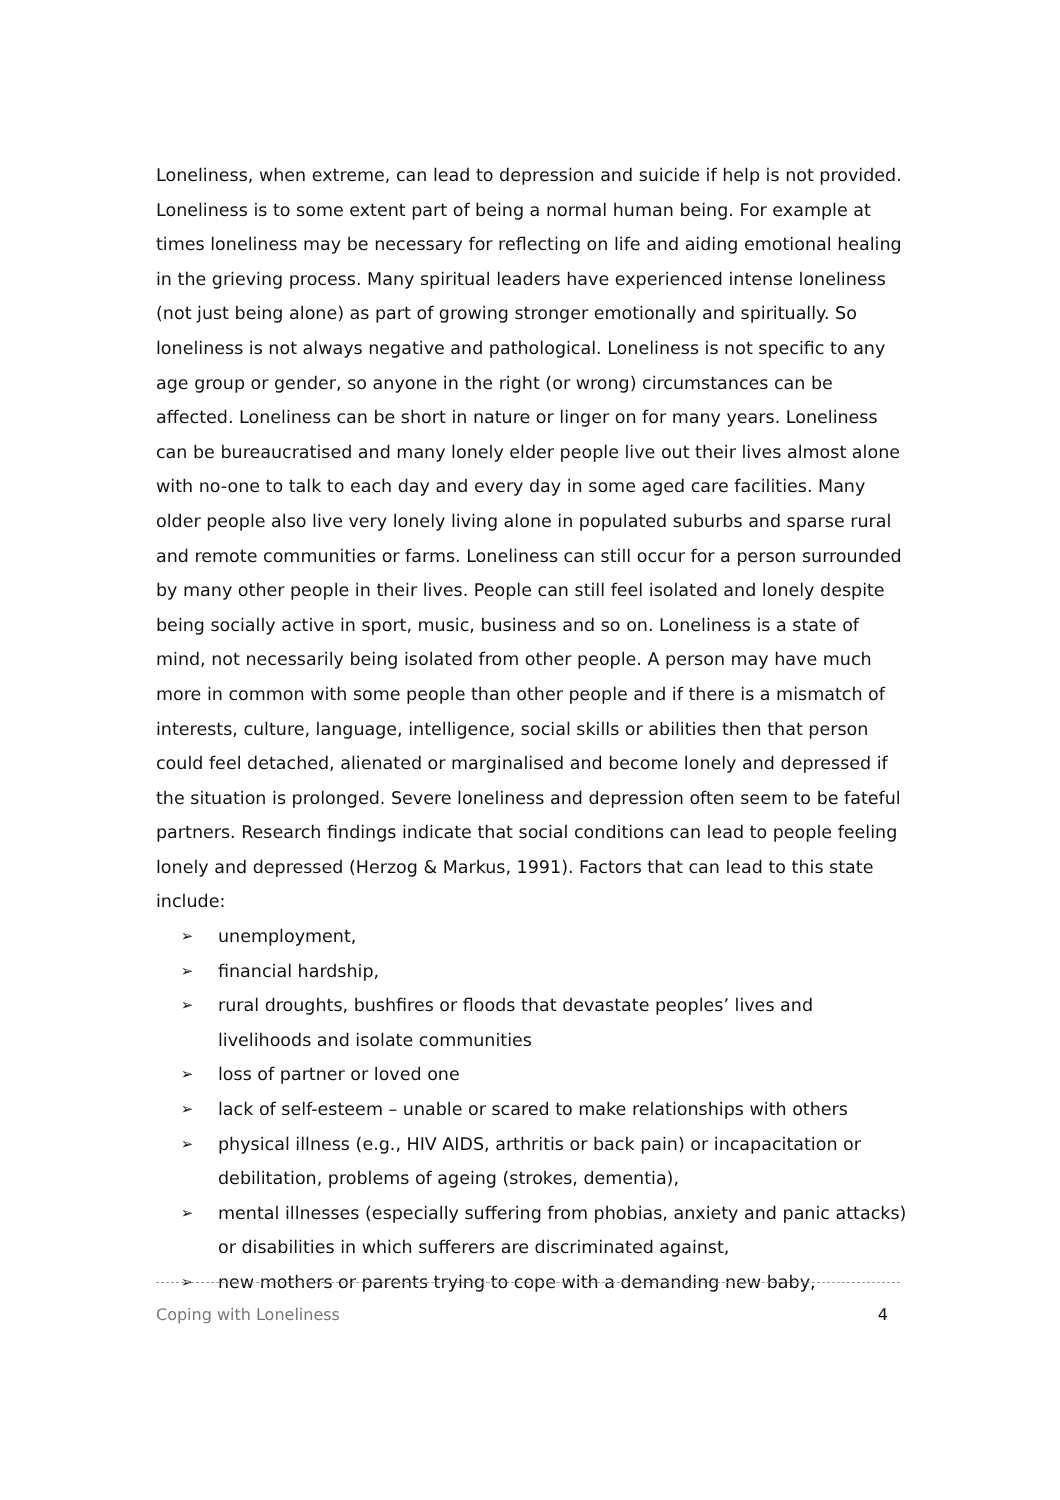Loneliness, when extreme, can lead to depression and suicide if help is not provided. Loneliness is to some extent part of being a normal human being. For example at times loneliness may be necessary for reflecting on life and aiding emotional healing in the grieving process. Many spiritual leaders have experienced intense loneliness (not just being alone) as part of growing stronger emotionally and spiritually. So loneliness is not always negative and pathological. Loneliness is not specific to any age group or gender, so anyone in the right (or wrong) circumstances can be affected. Loneliness can be short in nature or linger on for many years. Loneliness can be bureaucratised and many lonely elder people live out their lives almost alone with no-one to talk to each day and every day in some aged care facilities. Many older people also live very lonely living alone in populated suburbs and sparse rural and remote communities or farms. Loneliness can still occur for a person surrounded by many other people in their lives. People can still feel isolated and lonely despite being socially active in sport, music, business and so on. Loneliness is a state of mind, not necessarily being isolated from other people. A person may have much more in common with some people than other people and if there is a mismatch of interests, culture, language, intelligence, social skills or abilities then that person could feel detached, alienated or marginalised and become lonely and depressed if the situation is prolonged. Severe loneliness and depression often seem to be fateful partners. Research findings indicate that social conditions can lead to people feeling lonely and depressed (Herzog & Markus, 1991). Factors that can lead to this state include:
➢ unemployment,
➢ financial hardship,
➢ rural droughts, bushfires or floods that devastate peoples’ lives and livelihoods and isolate communities
➢ loss of partner or loved one
➢ lack of self-esteem – unable or scared to make relationships with others
➢ physical illness (e.g., HIV AIDS, arthritis or back pain) or incapacitation or debilitation, problems of ageing (strokes, dementia),
➢ mental illnesses (especially suffering from phobias, anxiety and panic attacks) or disabilities in which sufferers are discriminated against,
➢ new mothers or parents trying to cope with a demanding new baby,
Coping with Loneliness 4